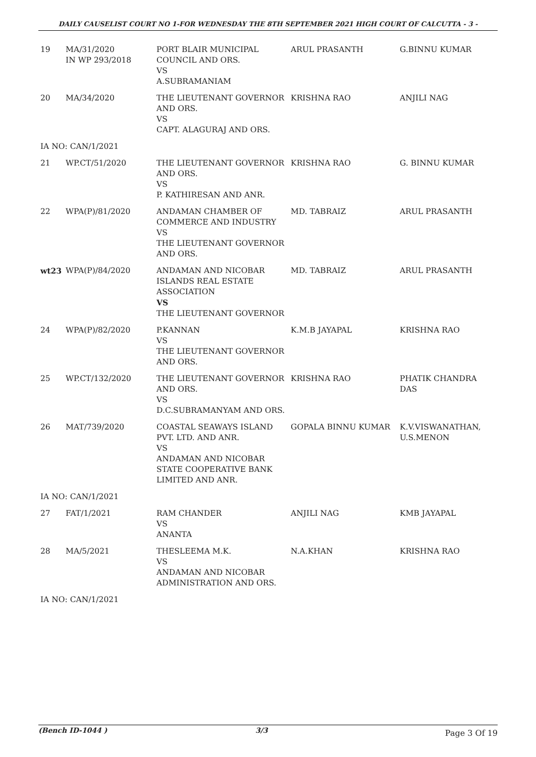DAILY CAUSELIST COURT NO 1-FOR WEDNESDAY THE 8TH SEPTEMBER 2021 HIGH COURT OF CALCUTTA - 3 -
| 19 | MA/31/2020 IN WP 293/2018 | PORT BLAIR MUNICIPAL COUNCIL AND ORS. VS A.SUBRAMANIAM | ARUL PRASANTH | G.BINNU KUMAR |
| 20 | MA/34/2020 | THE LIEUTENANT GOVERNOR AND ORS. VS CAPT. ALAGURAJ AND ORS. | KRISHNA RAO | ANJILI NAG |
| IA NO: CAN/1/2021 | | | | |
| 21 | WP.CT/51/2020 | THE LIEUTENANT GOVERNOR AND ORS. VS P. KATHIRESAN AND ANR. | KRISHNA RAO | G. BINNU KUMAR |
| 22 | WPA(P)/81/2020 | ANDAMAN CHAMBER OF COMMERCE AND INDUSTRY VS THE LIEUTENANT GOVERNOR AND ORS. | MD. TABRAIZ | ARUL PRASANTH |
| wt23 | WPA(P)/84/2020 | ANDAMAN AND NICOBAR ISLANDS REAL ESTATE ASSOCIATION VS THE LIEUTENANT GOVERNOR | MD. TABRAIZ | ARUL PRASANTH |
| 24 | WPA(P)/82/2020 | P.KANNAN VS THE LIEUTENANT GOVERNOR AND ORS. | K.M.B JAYAPAL | KRISHNA RAO |
| 25 | WP.CT/132/2020 | THE LIEUTENANT GOVERNOR AND ORS. VS D.C.SUBRAMANYAM AND ORS. | KRISHNA RAO | PHATIK CHANDRA DAS |
| 26 | MAT/739/2020 | COASTAL SEAWAYS ISLAND PVT. LTD. AND ANR. VS ANDAMAN AND NICOBAR STATE COOPERATIVE BANK LIMITED AND ANR. | GOPALA BINNU KUMAR | K.V.VISWANATHAN, U.S.MENON |
| IA NO: CAN/1/2021 | | | | |
| 27 | FAT/1/2021 | RAM CHANDER VS ANANTA | ANJILI NAG | KMB JAYAPAL |
| 28 | MA/5/2021 | THESLEEMA M.K. VS ANDAMAN AND NICOBAR ADMINISTRATION AND ORS. | N.A.KHAN | KRISHNA RAO |
| IA NO: CAN/1/2021 | | | | |
(Bench ID-1044 ) 3/3 Page 3 Of 19